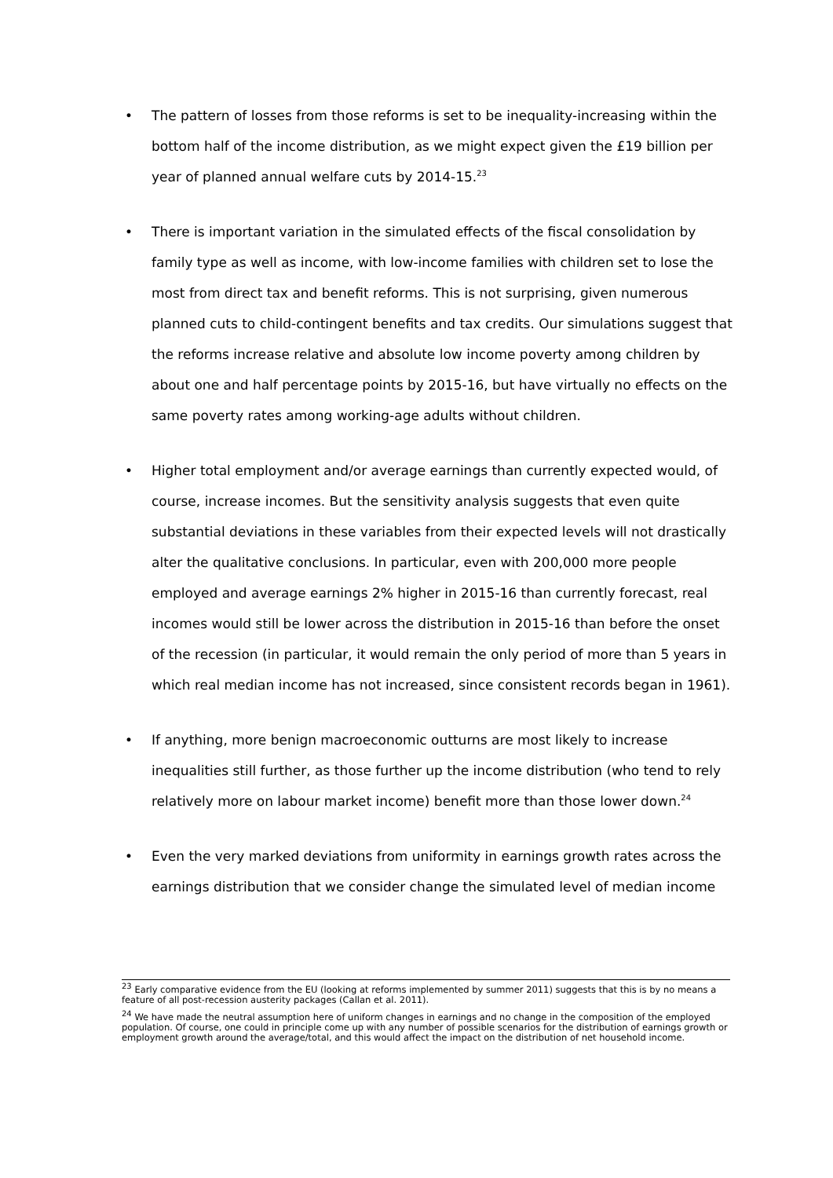• The pattern of losses from those reforms is set to be inequality-increasing within the bottom half of the income distribution, as we might expect given the £19 billion per year of planned annual welfare cuts by 2014-15.<sup>23</sup>
• There is important variation in the simulated effects of the fiscal consolidation by family type as well as income, with low-income families with children set to lose the most from direct tax and benefit reforms. This is not surprising, given numerous planned cuts to child-contingent benefits and tax credits. Our simulations suggest that the reforms increase relative and absolute low income poverty among children by about one and half percentage points by 2015-16, but have virtually no effects on the same poverty rates among working-age adults without children.
• Higher total employment and/or average earnings than currently expected would, of course, increase incomes. But the sensitivity analysis suggests that even quite substantial deviations in these variables from their expected levels will not drastically alter the qualitative conclusions. In particular, even with 200,000 more people employed and average earnings 2% higher in 2015-16 than currently forecast, real incomes would still be lower across the distribution in 2015-16 than before the onset of the recession (in particular, it would remain the only period of more than 5 years in which real median income has not increased, since consistent records began in 1961).
• If anything, more benign macroeconomic outturns are most likely to increase inequalities still further, as those further up the income distribution (who tend to rely relatively more on labour market income) benefit more than those lower down.<sup>24</sup>
• Even the very marked deviations from uniformity in earnings growth rates across the earnings distribution that we consider change the simulated level of median income
<sup>23</sup> Early comparative evidence from the EU (looking at reforms implemented by summer 2011) suggests that this is by no means a feature of all post-recession austerity packages (Callan et al. 2011).
<sup>24</sup> We have made the neutral assumption here of uniform changes in earnings and no change in the composition of the employed population. Of course, one could in principle come up with any number of possible scenarios for the distribution of earnings growth or employment growth around the average/total, and this would affect the impact on the distribution of net household income.